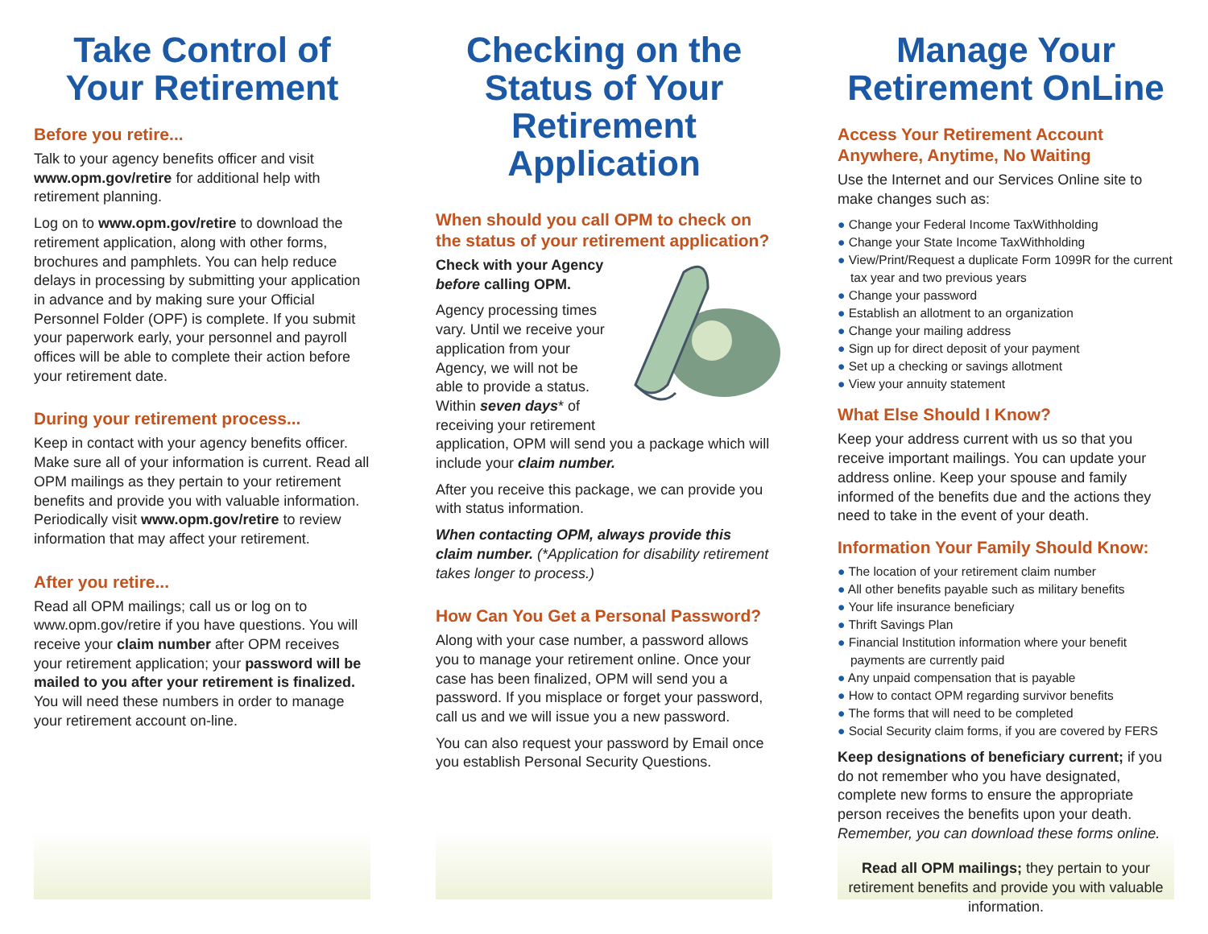Take Control of Your Retirement
Before you retire...
Talk to your agency benefits officer and visit www.opm.gov/retire for additional help with retirement planning.
Log on to www.opm.gov/retire to download the retirement application, along with other forms, brochures and pamphlets. You can help reduce delays in processing by submitting your application in advance and by making sure your Official Personnel Folder (OPF) is complete. If you submit your paperwork early, your personnel and payroll offices will be able to complete their action before your retirement date.
During your retirement process...
Keep in contact with your agency benefits officer. Make sure all of your information is current. Read all OPM mailings as they pertain to your retirement benefits and provide you with valuable information. Periodically visit www.opm.gov/retire to review information that may affect your retirement.
After you retire...
Read all OPM mailings; call us or log on to www.opm.gov/retire if you have questions. You will receive your claim number after OPM receives your retirement application; your password will be mailed to you after your retirement is finalized. You will need these numbers in order to manage your retirement account on-line.
Checking on the Status of Your Retirement Application
When should you call OPM to check on the status of your retirement application?
Check with your Agency before calling OPM.
Agency processing times vary. Until we receive your application from your Agency, we will not be able to provide a status. Within seven days* of receiving your retirement application, OPM will send you a package which will include your claim number.
After you receive this package, we can provide you with status information.
When contacting OPM, always provide this claim number. (*Application for disability retirement takes longer to process.)
How Can You Get a Personal Password?
Along with your case number, a password allows you to manage your retirement online. Once your case has been finalized, OPM will send you a password. If you misplace or forget your password, call us and we will issue you a new password.
You can also request your password by Email once you establish Personal Security Questions.
Manage Your Retirement OnLine
Access Your Retirement Account Anywhere, Anytime, No Waiting
Use the Internet and our Services Online site to make changes such as:
● Change your Federal Income TaxWithholding
● Change your State Income TaxWithholding
● View/Print/Request a duplicate Form 1099R for the current tax year and two previous years
● Change your password
● Establish an allotment to an organization
● Change your mailing address
● Sign up for direct deposit of your payment
● Set up a checking or savings allotment
● View your annuity statement
What Else Should I Know?
Keep your address current with us so that you receive important mailings. You can update your address online. Keep your spouse and family informed of the benefits due and the actions they need to take in the event of your death.
Information Your Family Should Know:
● The location of your retirement claim number
● All other benefits payable such as military benefits
● Your life insurance beneficiary
● Thrift Savings Plan
● Financial Institution information where your benefit payments are currently paid
● Any unpaid compensation that is payable
● How to contact OPM regarding survivor benefits
● The forms that will need to be completed
● Social Security claim forms, if you are covered by FERS
Keep designations of beneficiary current; if you do not remember who you have designated, complete new forms to ensure the appropriate person receives the benefits upon your death. Remember, you can download these forms online.
Read all OPM mailings; they pertain to your retirement benefits and provide you with valuable information.